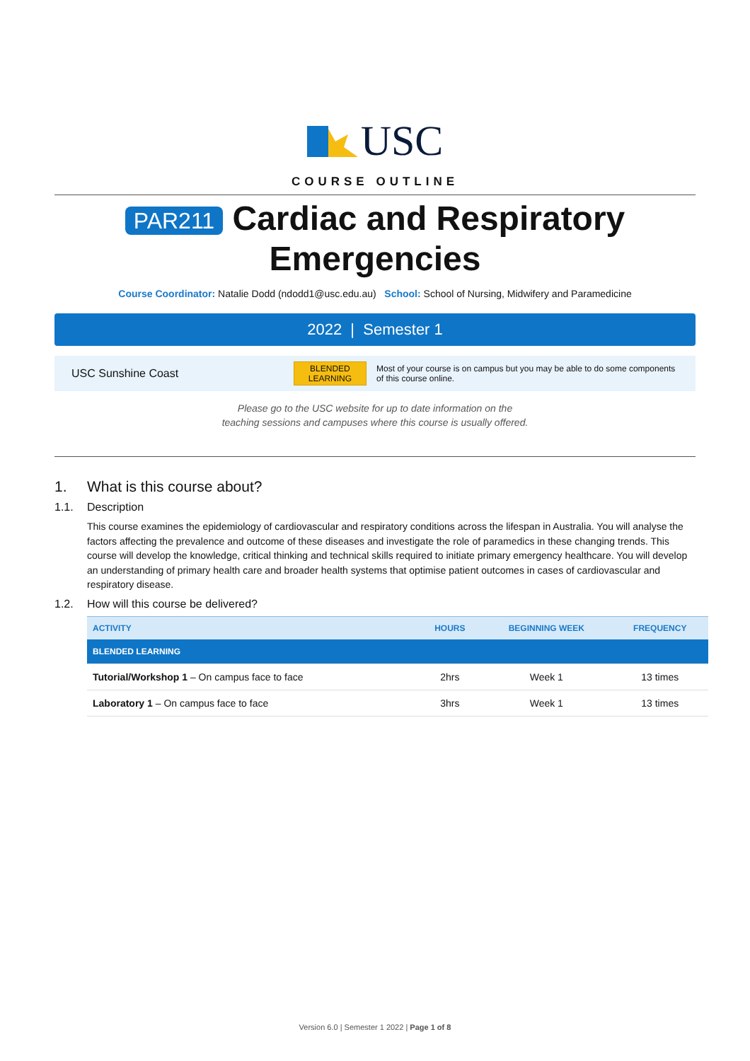USC
COURSE OUTLINE
PAR211 Cardiac and Respiratory
Emergencies
Course Coordinator: Natalie Dodd (ndodd1@usc.edu.au) School: School of Nursing, Midwifery and Paramedicine
2022 | Semester 1
USC Sunshine Coast
BLENDED
LEARNING
Most of your course is on campus but you may be able to do some components of this course online.
Please go to the USC website for up to date information on the
teaching sessions and campuses where this course is usually offered.
1. What is this course about?
1.1. Description
This course examines the epidemiology of cardiovascular and respiratory conditions across the lifespan in Australia. You will analyse the factors affecting the prevalence and outcome of these diseases and investigate the role of paramedics in these changing trends. This course will develop the knowledge, critical thinking and technical skills required to initiate primary emergency healthcare. You will develop an understanding of primary health care and broader health systems that optimise patient outcomes in cases of cardiovascular and respiratory disease.
1.2. How will this course be delivered?
| ACTIVITY | HOURS | BEGINNING WEEK | FREQUENCY |
| --- | --- | --- | --- |
| BLENDED LEARNING | | | |
| Tutorial/Workshop 1 – On campus face to face | 2hrs | Week 1 | 13 times |
| Laboratory 1 – On campus face to face | 3hrs | Week 1 | 13 times |
Version 6.0 | Semester 1 2022 | Page 1 of 8